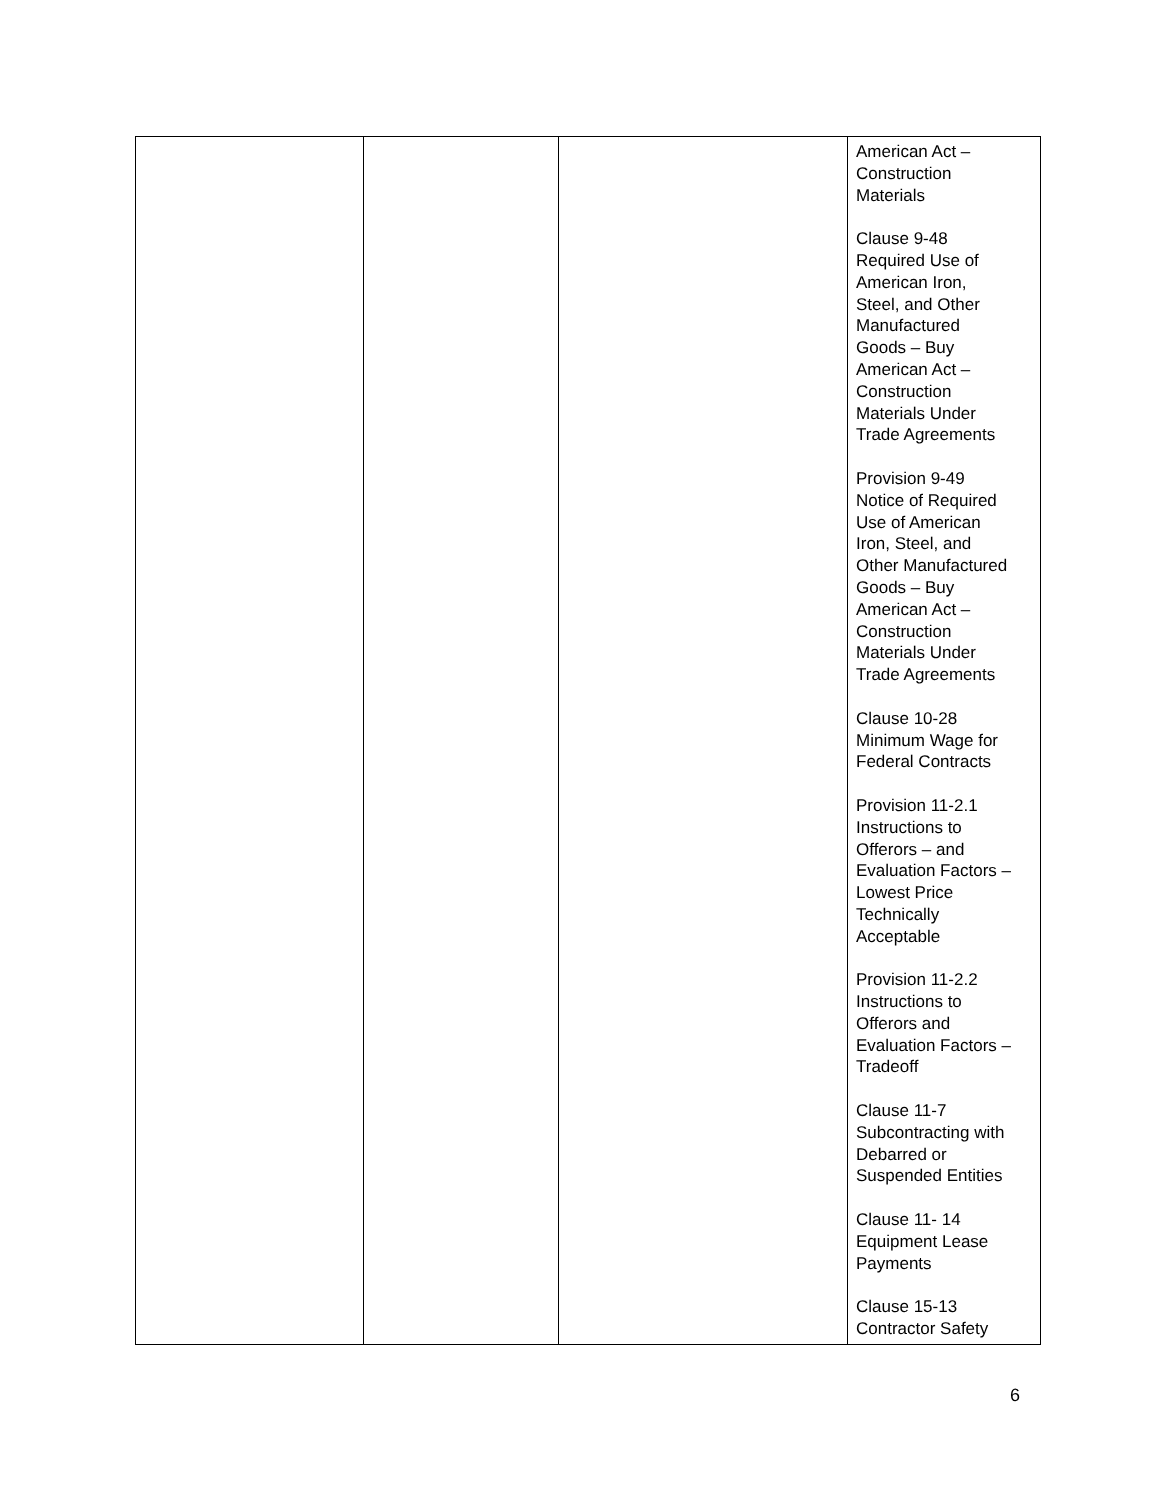| | | | American Act – Construction Materials Clause 9-48 Required Use of American Iron, Steel, and Other Manufactured Goods – Buy American Act – Construction Materials Under Trade Agreements Provision 9-49 Notice of Required Use of American Iron, Steel, and Other Manufactured Goods – Buy American Act – Construction Materials Under Trade Agreements Clause 10-28 Minimum Wage for Federal Contracts Provision 11-2.1 Instructions to Offerors – and Evaluation Factors – Lowest Price Technically Acceptable Provision 11-2.2 Instructions to Offerors and Evaluation Factors – Tradeoff Clause 11-7 Subcontracting with Debarred or Suspended Entities Clause 11- 14 Equipment Lease Payments Clause 15-13 Contractor Safety |
6